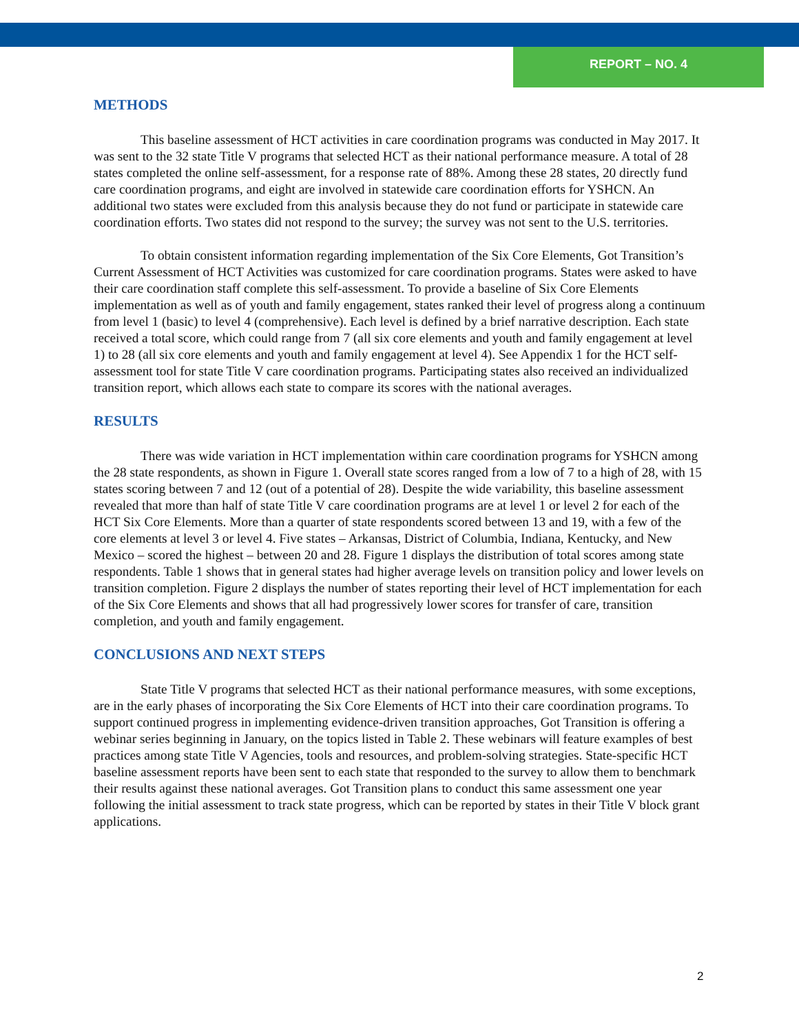REPORT – NO. 4
METHODS
This baseline assessment of HCT activities in care coordination programs was conducted in May 2017. It was sent to the 32 state Title V programs that selected HCT as their national performance measure. A total of 28 states completed the online self-assessment, for a response rate of 88%. Among these 28 states, 20 directly fund care coordination programs, and eight are involved in statewide care coordination efforts for YSHCN. An additional two states were excluded from this analysis because they do not fund or participate in statewide care coordination efforts. Two states did not respond to the survey; the survey was not sent to the U.S. territories.
To obtain consistent information regarding implementation of the Six Core Elements, Got Transition’s Current Assessment of HCT Activities was customized for care coordination programs. States were asked to have their care coordination staff complete this self-assessment. To provide a baseline of Six Core Elements implementation as well as of youth and family engagement, states ranked their level of progress along a continuum from level 1 (basic) to level 4 (comprehensive). Each level is defined by a brief narrative description. Each state received a total score, which could range from 7 (all six core elements and youth and family engagement at level 1) to 28 (all six core elements and youth and family engagement at level 4). See Appendix 1 for the HCT self-assessment tool for state Title V care coordination programs. Participating states also received an individualized transition report, which allows each state to compare its scores with the national averages.
RESULTS
There was wide variation in HCT implementation within care coordination programs for YSHCN among the 28 state respondents, as shown in Figure 1. Overall state scores ranged from a low of 7 to a high of 28, with 15 states scoring between 7 and 12 (out of a potential of 28). Despite the wide variability, this baseline assessment revealed that more than half of state Title V care coordination programs are at level 1 or level 2 for each of the HCT Six Core Elements. More than a quarter of state respondents scored between 13 and 19, with a few of the core elements at level 3 or level 4. Five states – Arkansas, District of Columbia, Indiana, Kentucky, and New Mexico – scored the highest – between 20 and 28. Figure 1 displays the distribution of total scores among state respondents. Table 1 shows that in general states had higher average levels on transition policy and lower levels on transition completion. Figure 2 displays the number of states reporting their level of HCT implementation for each of the Six Core Elements and shows that all had progressively lower scores for transfer of care, transition completion, and youth and family engagement.
CONCLUSIONS AND NEXT STEPS
State Title V programs that selected HCT as their national performance measures, with some exceptions, are in the early phases of incorporating the Six Core Elements of HCT into their care coordination programs. To support continued progress in implementing evidence-driven transition approaches, Got Transition is offering a webinar series beginning in January, on the topics listed in Table 2. These webinars will feature examples of best practices among state Title V Agencies, tools and resources, and problem-solving strategies. State-specific HCT baseline assessment reports have been sent to each state that responded to the survey to allow them to benchmark their results against these national averages. Got Transition plans to conduct this same assessment one year following the initial assessment to track state progress, which can be reported by states in their Title V block grant applications.
2